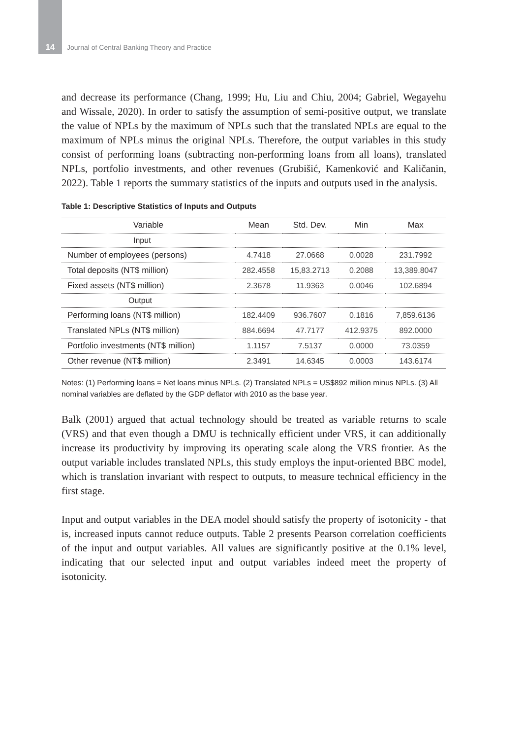14
Journal of Central Banking Theory and Practice
and decrease its performance (Chang, 1999; Hu, Liu and Chiu, 2004; Gabriel, Wegayehu and Wissale, 2020). In order to satisfy the assumption of semi-positive output, we translate the value of NPLs by the maximum of NPLs such that the translated NPLs are equal to the maximum of NPLs minus the original NPLs. Therefore, the output variables in this study consist of performing loans (subtracting non-performing loans from all loans), translated NPLs, portfolio investments, and other revenues (Grubišić, Kamenković and Kaličanin, 2022). Table 1 reports the summary statistics of the inputs and outputs used in the analysis.
Table 1: Descriptive Statistics of Inputs and Outputs
| Variable | Mean | Std. Dev. | Min | Max |
| --- | --- | --- | --- | --- |
| Input | | | | |
| Number of employees (persons) | 4.7418 | 27.0668 | 0.0028 | 231.7992 |
| Total deposits (NT$ million) | 282.4558 | 15,83.2713 | 0.2088 | 13,389.8047 |
| Fixed assets (NT$ million) | 2.3678 | 11.9363 | 0.0046 | 102.6894 |
| Output | | | | |
| Performing loans (NT$ million) | 182.4409 | 936.7607 | 0.1816 | 7,859.6136 |
| Translated NPLs (NT$ million) | 884.6694 | 47.7177 | 412.9375 | 892.0000 |
| Portfolio investments (NT$ million) | 1.1157 | 7.5137 | 0.0000 | 73.0359 |
| Other revenue (NT$ million) | 2.3491 | 14.6345 | 0.0003 | 143.6174 |
Notes: (1) Performing loans = Net loans minus NPLs. (2) Translated NPLs = US$892 million minus NPLs. (3) All nominal variables are deflated by the GDP deflator with 2010 as the base year.
Balk (2001) argued that actual technology should be treated as variable returns to scale (VRS) and that even though a DMU is technically efficient under VRS, it can additionally increase its productivity by improving its operating scale along the VRS frontier. As the output variable includes translated NPLs, this study employs the input-oriented BBC model, which is translation invariant with respect to outputs, to measure technical efficiency in the first stage.
Input and output variables in the DEA model should satisfy the property of isotonicity - that is, increased inputs cannot reduce outputs. Table 2 presents Pearson correlation coefficients of the input and output variables. All values are significantly positive at the 0.1% level, indicating that our selected input and output variables indeed meet the property of isotonicity.